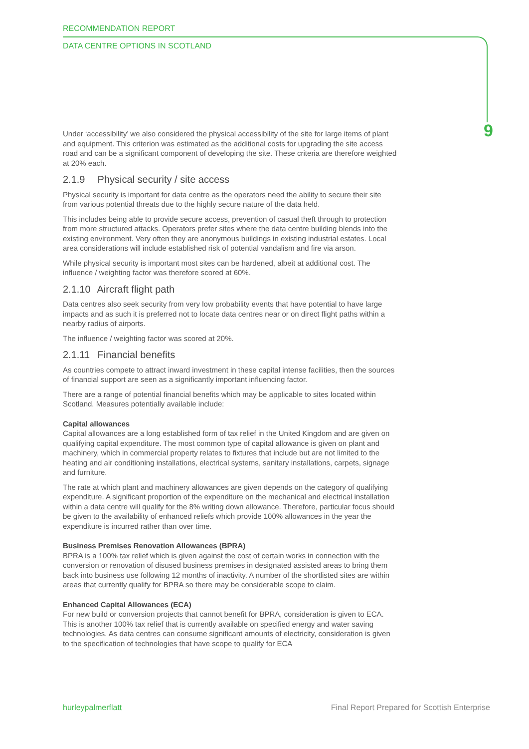RECOMMENDATION REPORT
DATA CENTRE OPTIONS IN SCOTLAND
9
Under ‘accessibility’ we also considered the physical accessibility of the site for large items of plant and equipment. This criterion was estimated as the additional costs for upgrading the site access road and can be a significant component of developing the site. These criteria are therefore weighted at 20% each.
2.1.9 Physical security / site access
Physical security is important for data centre as the operators need the ability to secure their site from various potential threats due to the highly secure nature of the data held.
This includes being able to provide secure access, prevention of casual theft through to protection from more structured attacks. Operators prefer sites where the data centre building blends into the existing environment. Very often they are anonymous buildings in existing industrial estates. Local area considerations will include established risk of potential vandalism and fire via arson.
While physical security is important most sites can be hardened, albeit at additional cost. The influence / weighting factor was therefore scored at 60%.
2.1.10 Aircraft flight path
Data centres also seek security from very low probability events that have potential to have large impacts and as such it is preferred not to locate data centres near or on direct flight paths within a nearby radius of airports.
The influence / weighting factor was scored at 20%.
2.1.11 Financial benefits
As countries compete to attract inward investment in these capital intense facilities, then the sources of financial support are seen as a significantly important influencing factor.
There are a range of potential financial benefits which may be applicable to sites located within Scotland. Measures potentially available include:
Capital allowances
Capital allowances are a long established form of tax relief in the United Kingdom and are given on qualifying capital expenditure. The most common type of capital allowance is given on plant and machinery, which in commercial property relates to fixtures that include but are not limited to the heating and air conditioning installations, electrical systems, sanitary installations, carpets, signage and furniture.
The rate at which plant and machinery allowances are given depends on the category of qualifying expenditure. A significant proportion of the expenditure on the mechanical and electrical installation within a data centre will qualify for the 8% writing down allowance. Therefore, particular focus should be given to the availability of enhanced reliefs which provide 100% allowances in the year the expenditure is incurred rather than over time.
Business Premises Renovation Allowances (BPRA)
BPRA is a 100% tax relief which is given against the cost of certain works in connection with the conversion or renovation of disused business premises in designated assisted areas to bring them back into business use following 12 months of inactivity. A number of the shortlisted sites are within areas that currently qualify for BPRA so there may be considerable scope to claim.
Enhanced Capital Allowances (ECA)
For new build or conversion projects that cannot benefit for BPRA, consideration is given to ECA. This is another 100% tax relief that is currently available on specified energy and water saving technologies. As data centres can consume significant amounts of electricity, consideration is given to the specification of technologies that have scope to qualify for ECA
hurleypalmerflatt
Final Report Prepared for Scottish Enterprise